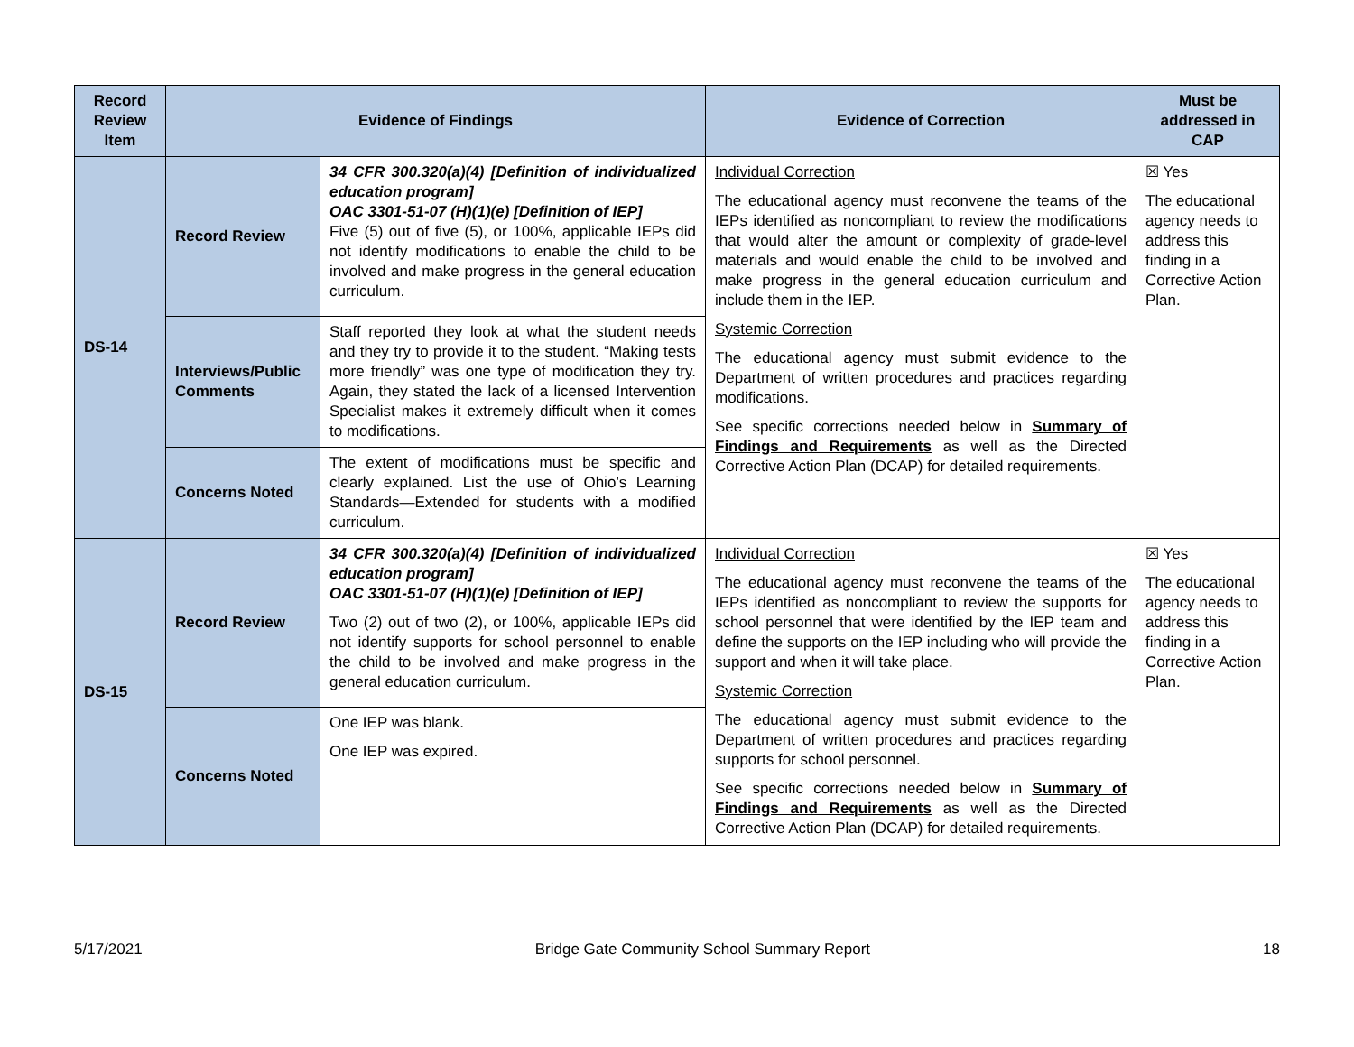| Record Review Item | Evidence of Findings | | Evidence of Correction | Must be addressed in CAP |
| --- | --- | --- | --- | --- |
| DS-14 | Record Review | 34 CFR 300.320(a)(4) [Definition of individualized education program] OAC 3301-51-07 (H)(1)(e) [Definition of IEP] Five (5) out of five (5), or 100%, applicable IEPs did not identify modifications to enable the child to be involved and make progress in the general education curriculum. | Individual Correction The educational agency must reconvene the teams of the IEPs identified as noncompliant to review the modifications that would alter the amount or complexity of grade-level materials and would enable the child to be involved and make progress in the general education curriculum and include them in the IEP. Systemic Correction The educational agency must submit evidence to the Department of written procedures and practices regarding modifications. See specific corrections needed below in Summary of Findings and Requirements as well as the Directed Corrective Action Plan (DCAP) for detailed requirements. | ☒ Yes The educational agency needs to address this finding in a Corrective Action Plan. |
| | Interviews/Public Comments | Staff reported they look at what the student needs and they try to provide it to the student. “Making tests more friendly” was one type of modification they try. Again, they stated the lack of a licensed Intervention Specialist makes it extremely difficult when it comes to modifications. | | |
| | Concerns Noted | The extent of modifications must be specific and clearly explained. List the use of Ohio’s Learning Standards—Extended for students with a modified curriculum. | | |
| DS-15 | Record Review | 34 CFR 300.320(a)(4) [Definition of individualized education program] OAC 3301-51-07 (H)(1)(e) [Definition of IEP] Two (2) out of two (2), or 100%, applicable IEPs did not identify supports for school personnel to enable the child to be involved and make progress in the general education curriculum. | Individual Correction The educational agency must reconvene the teams of the IEPs identified as noncompliant to review the supports for school personnel that were identified by the IEP team and define the supports on the IEP including who will provide the support and when it will take place. Systemic Correction The educational agency must submit evidence to the Department of written procedures and practices regarding supports for school personnel. See specific corrections needed below in Summary of Findings and Requirements as well as the Directed Corrective Action Plan (DCAP) for detailed requirements. | ☒ Yes The educational agency needs to address this finding in a Corrective Action Plan. |
| | Concerns Noted | One IEP was blank. One IEP was expired. | | |
5/17/2021 Bridge Gate Community School Summary Report 18